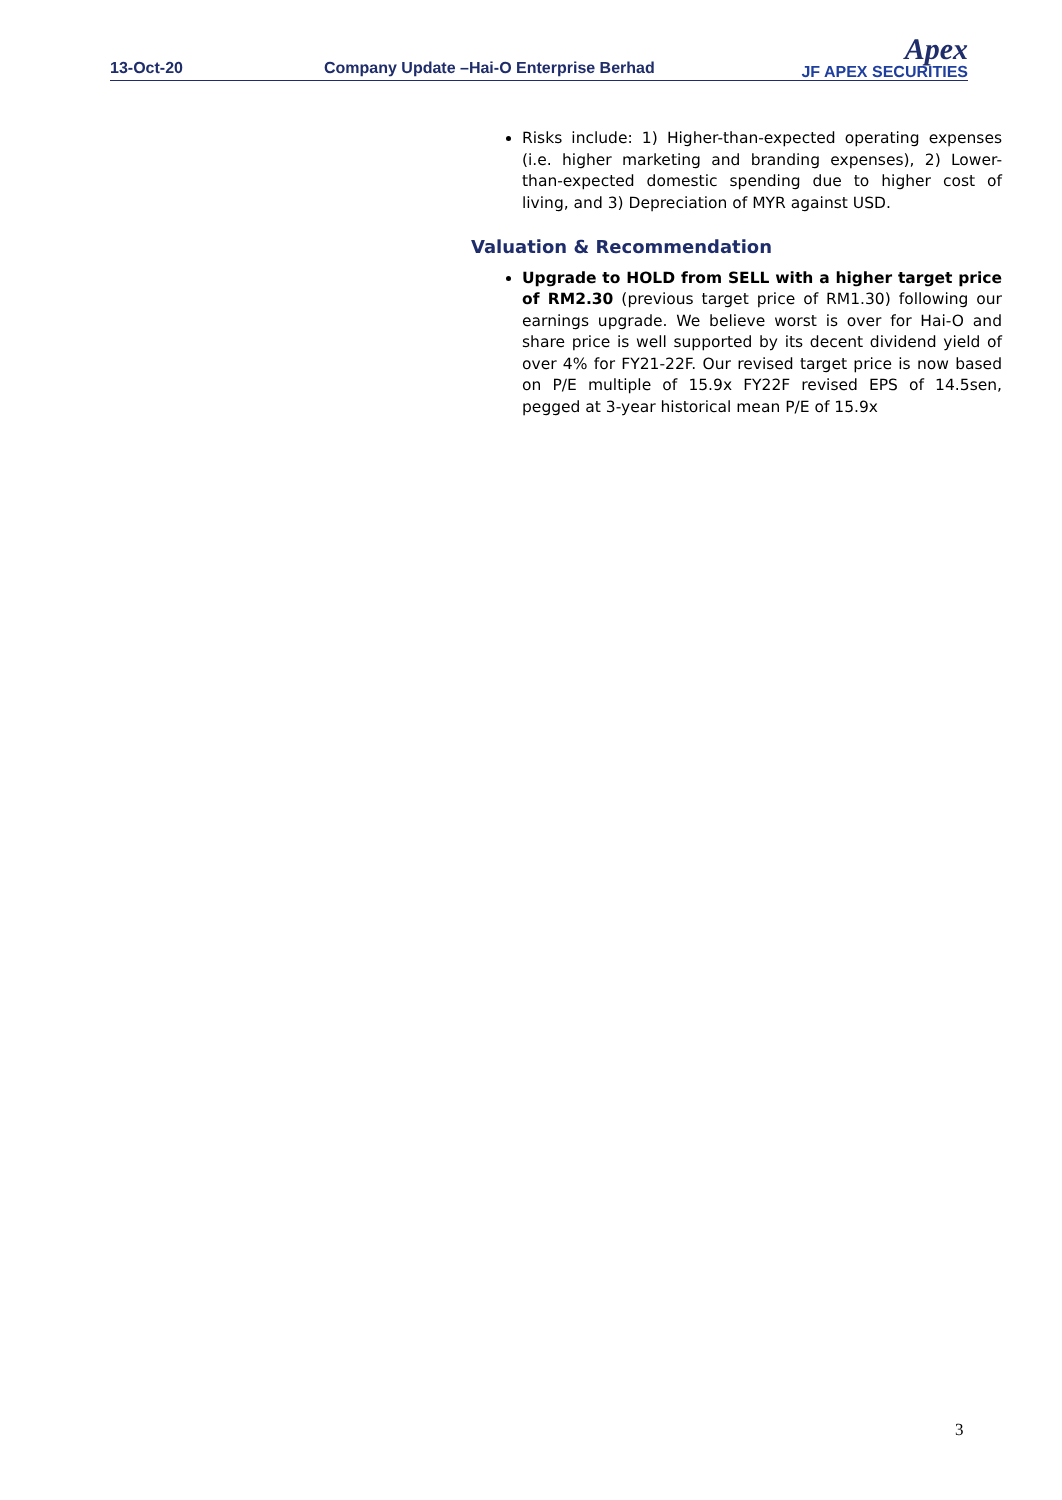13-Oct-20
Company Update –Hai-O Enterprise Berhad
Apex
JF APEX SECURITIES
Risks include: 1) Higher-than-expected operating expenses (i.e. higher marketing and branding expenses), 2) Lower-than-expected domestic spending due to higher cost of living, and 3) Depreciation of MYR against USD.
Valuation & Recommendation
Upgrade to HOLD from SELL with a higher target price of RM2.30 (previous target price of RM1.30) following our earnings upgrade. We believe worst is over for Hai-O and share price is well supported by its decent dividend yield of over 4% for FY21-22F. Our revised target price is now based on P/E multiple of 15.9x FY22F revised EPS of 14.5sen, pegged at 3-year historical mean P/E of 15.9x
3